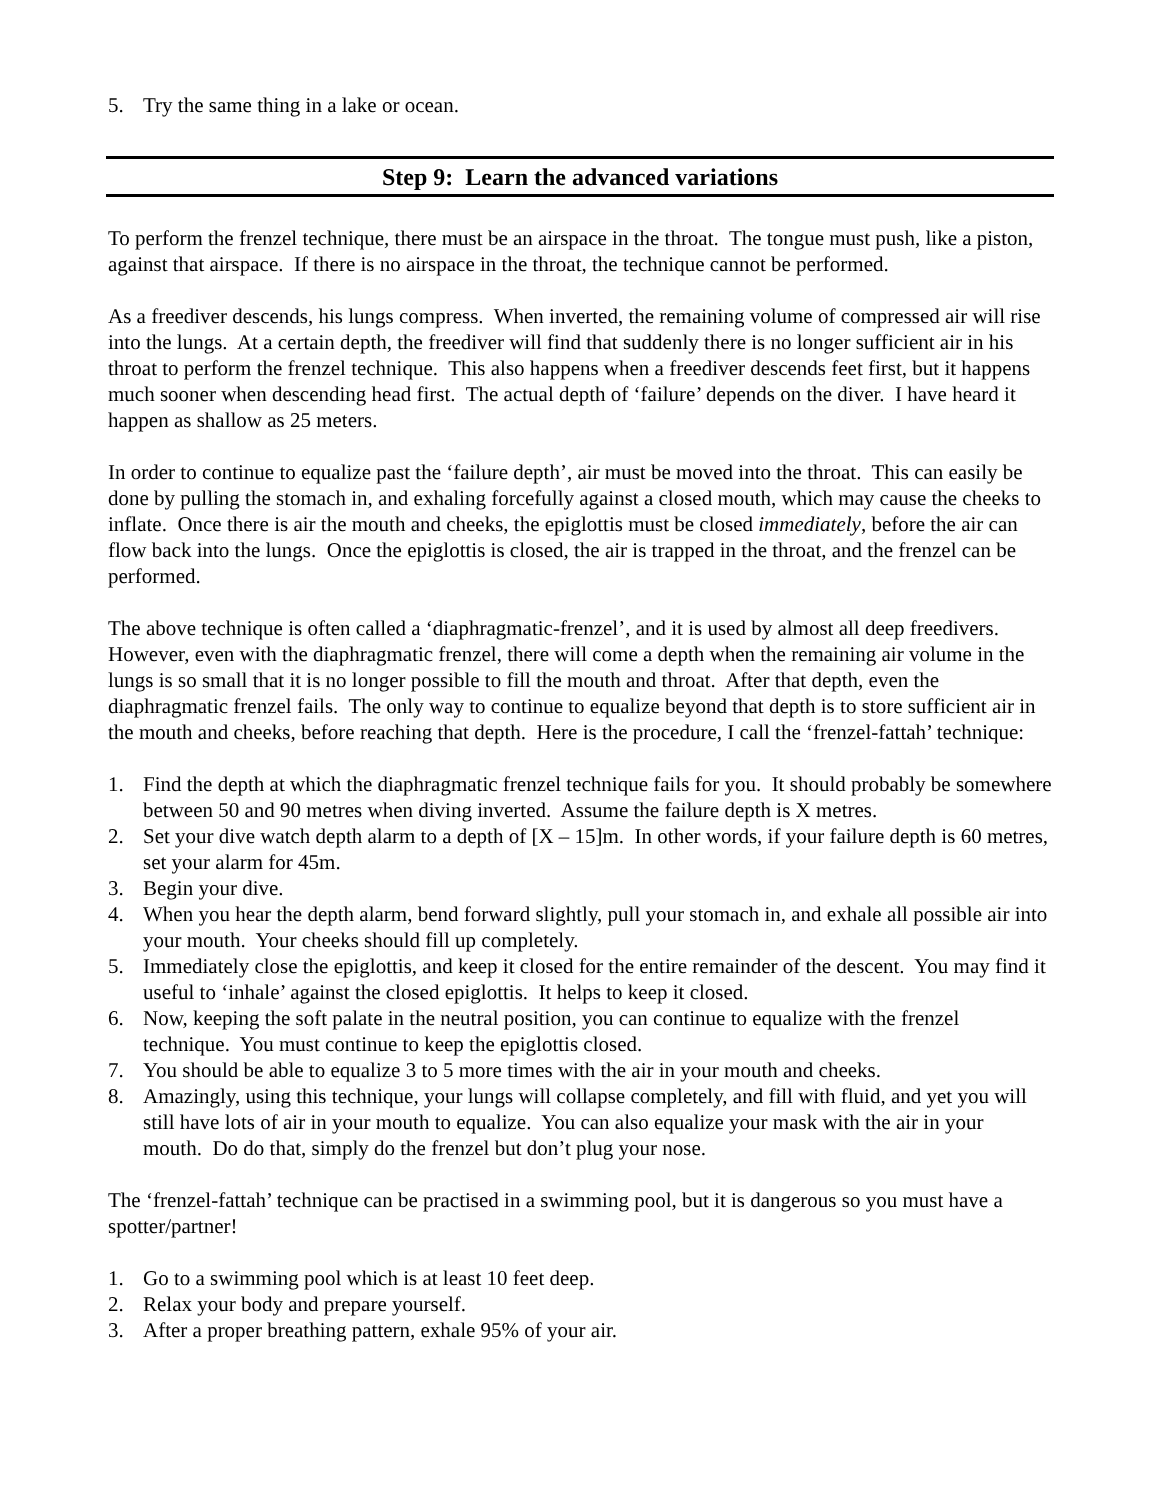5. Try the same thing in a lake or ocean.
Step 9: Learn the advanced variations
To perform the frenzel technique, there must be an airspace in the throat. The tongue must push, like a piston, against that airspace. If there is no airspace in the throat, the technique cannot be performed.
As a freediver descends, his lungs compress. When inverted, the remaining volume of compressed air will rise into the lungs. At a certain depth, the freediver will find that suddenly there is no longer sufficient air in his throat to perform the frenzel technique. This also happens when a freediver descends feet first, but it happens much sooner when descending head first. The actual depth of ‘failure’ depends on the diver. I have heard it happen as shallow as 25 meters.
In order to continue to equalize past the ‘failure depth’, air must be moved into the throat. This can easily be done by pulling the stomach in, and exhaling forcefully against a closed mouth, which may cause the cheeks to inflate. Once there is air the mouth and cheeks, the epiglottis must be closed immediately, before the air can flow back into the lungs. Once the epiglottis is closed, the air is trapped in the throat, and the frenzel can be performed.
The above technique is often called a ‘diaphragmatic-frenzel’, and it is used by almost all deep freedivers. However, even with the diaphragmatic frenzel, there will come a depth when the remaining air volume in the lungs is so small that it is no longer possible to fill the mouth and throat. After that depth, even the diaphragmatic frenzel fails. The only way to continue to equalize beyond that depth is to store sufficient air in the mouth and cheeks, before reaching that depth. Here is the procedure, I call the ‘frenzel-fattah’ technique:
1. Find the depth at which the diaphragmatic frenzel technique fails for you. It should probably be somewhere between 50 and 90 metres when diving inverted. Assume the failure depth is X metres.
2. Set your dive watch depth alarm to a depth of [X – 15]m. In other words, if your failure depth is 60 metres, set your alarm for 45m.
3. Begin your dive.
4. When you hear the depth alarm, bend forward slightly, pull your stomach in, and exhale all possible air into your mouth. Your cheeks should fill up completely.
5. Immediately close the epiglottis, and keep it closed for the entire remainder of the descent. You may find it useful to ‘inhale’ against the closed epiglottis. It helps to keep it closed.
6. Now, keeping the soft palate in the neutral position, you can continue to equalize with the frenzel technique. You must continue to keep the epiglottis closed.
7. You should be able to equalize 3 to 5 more times with the air in your mouth and cheeks.
8. Amazingly, using this technique, your lungs will collapse completely, and fill with fluid, and yet you will still have lots of air in your mouth to equalize. You can also equalize your mask with the air in your mouth. Do do that, simply do the frenzel but don’t plug your nose.
The ‘frenzel-fattah’ technique can be practised in a swimming pool, but it is dangerous so you must have a spotter/partner!
1. Go to a swimming pool which is at least 10 feet deep.
2. Relax your body and prepare yourself.
3. After a proper breathing pattern, exhale 95% of your air.